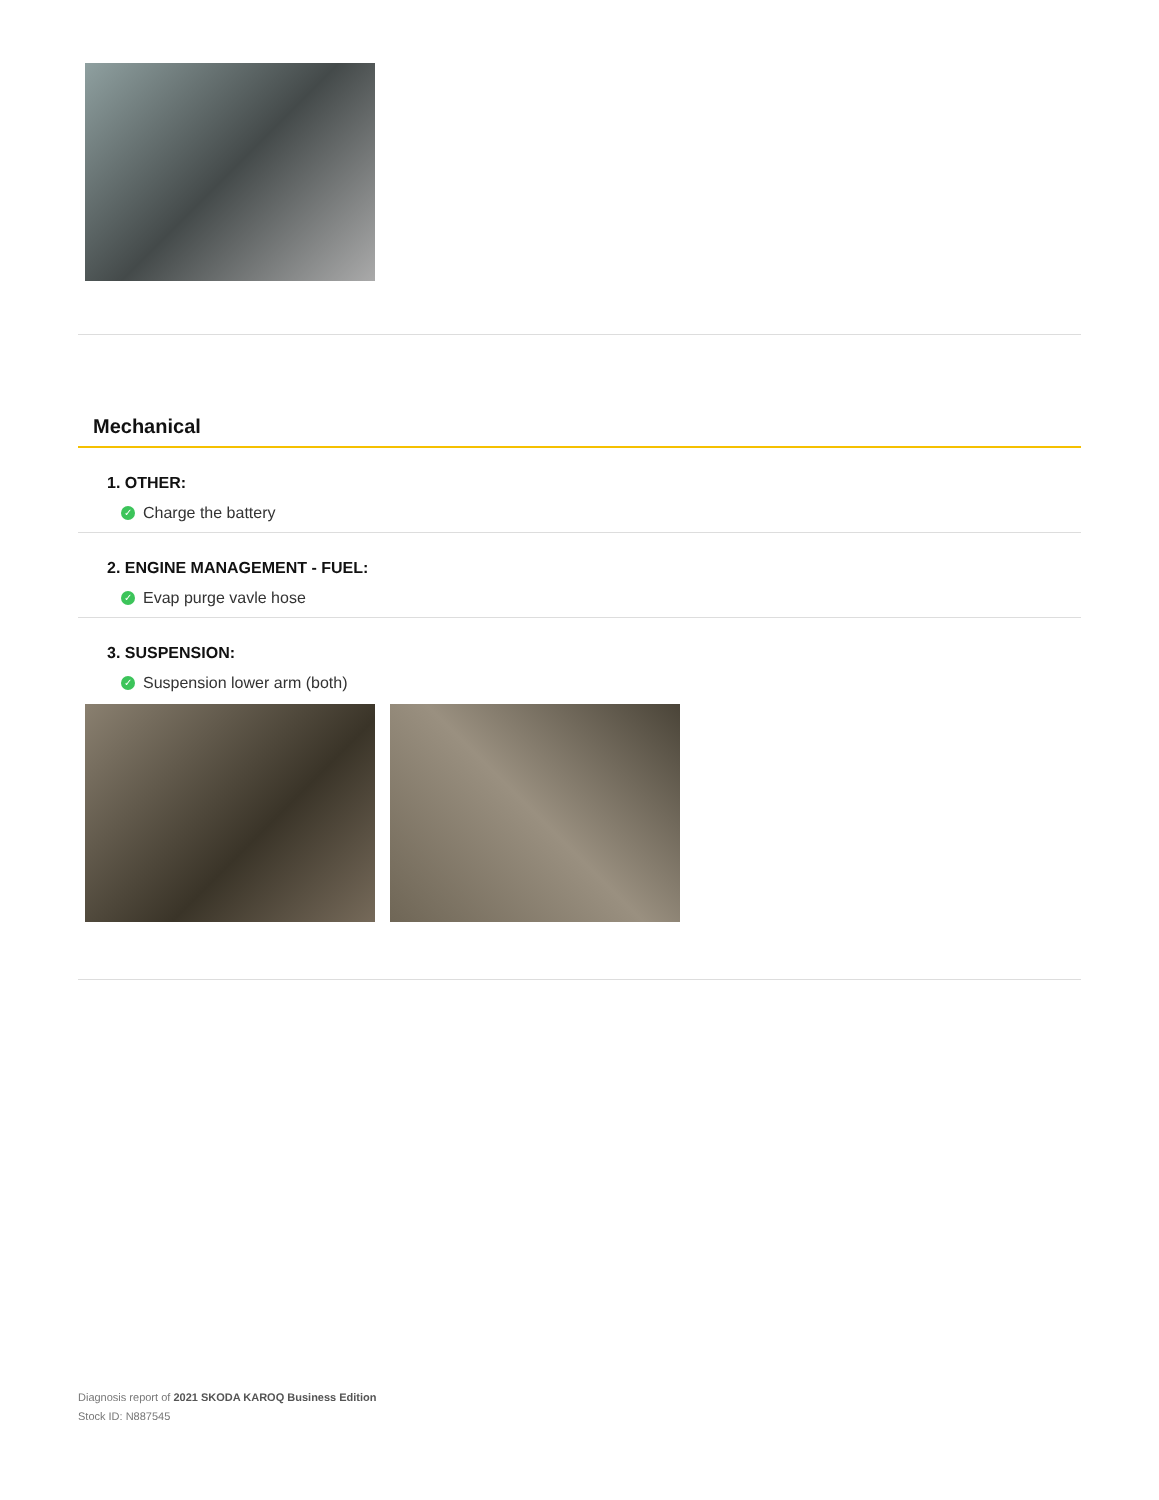Mechanical
1. OTHER:
✓ Charge the battery
2. ENGINE MANAGEMENT - FUEL:
✓ Evap purge vavle hose
3. SUSPENSION:
✓ Suspension lower arm (both)
Diagnosis report of 2021 SKODA KAROQ Business Edition
Stock ID: N887545